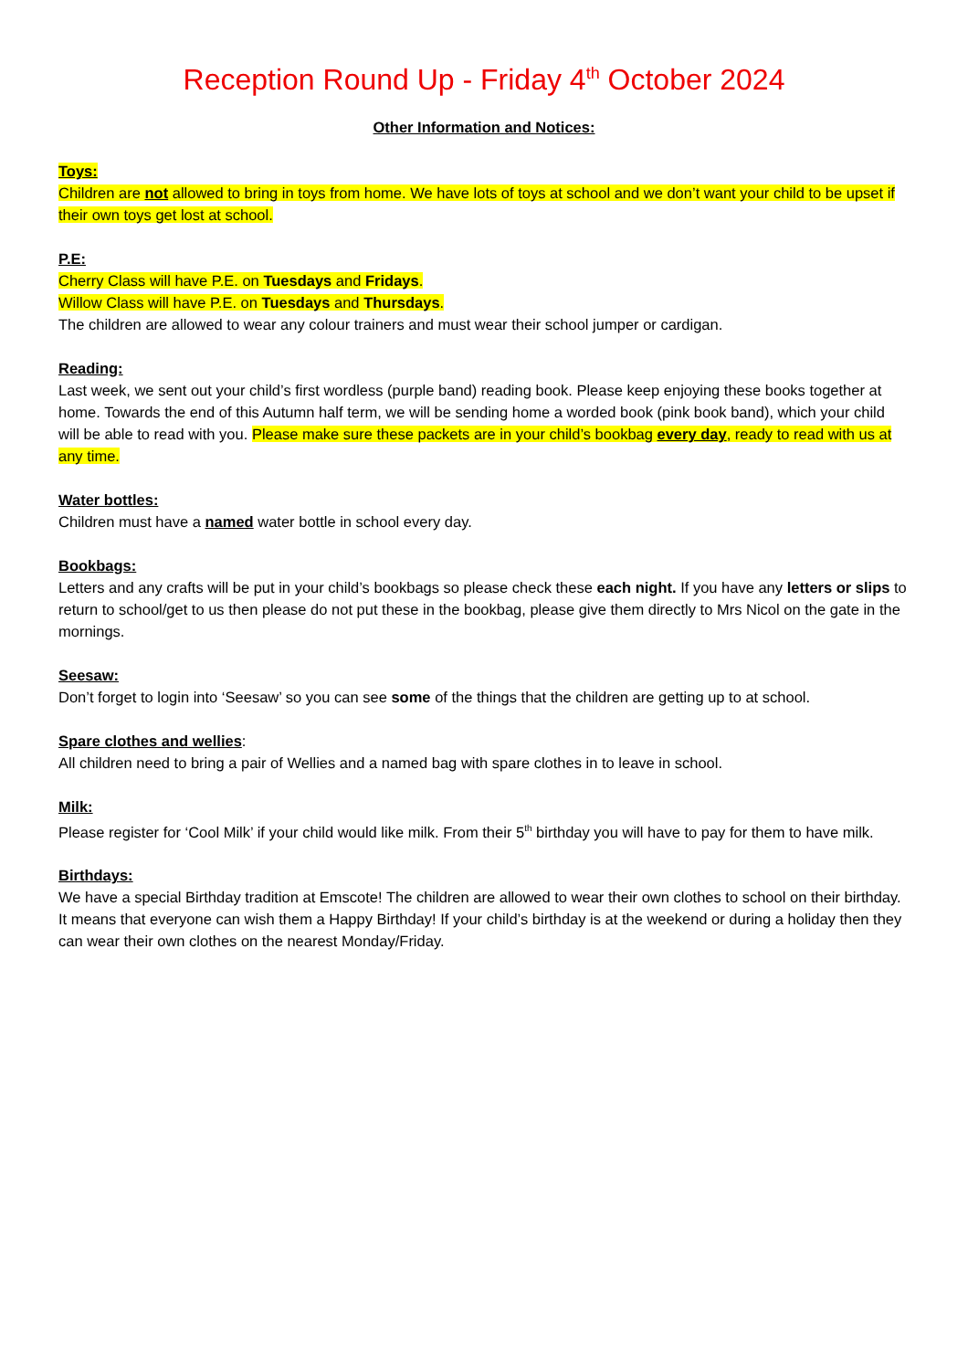Reception Round Up - Friday 4<sup>th</sup> October 2024
Other Information and Notices:
Toys:
Children are not allowed to bring in toys from home. We have lots of toys at school and we don’t want your child to be upset if their own toys get lost at school.
P.E:
Cherry Class will have P.E. on Tuesdays and Fridays.
Willow Class will have P.E. on Tuesdays and Thursdays.
The children are allowed to wear any colour trainers and must wear their school jumper or cardigan.
Reading:
Last week, we sent out your child’s first wordless (purple band) reading book. Please keep enjoying these books together at home. Towards the end of this Autumn half term, we will be sending home a worded book (pink book band), which your child will be able to read with you. Please make sure these packets are in your child’s bookbag every day, ready to read with us at any time.
Water bottles:
Children must have a named water bottle in school every day.
Bookbags:
Letters and any crafts will be put in your child’s bookbags so please check these each night. If you have any letters or slips to return to school/get to us then please do not put these in the bookbag, please give them directly to Mrs Nicol on the gate in the mornings.
Seesaw:
Don’t forget to login into ‘Seesaw’ so you can see some of the things that the children are getting up to at school.
Spare clothes and wellies:
All children need to bring a pair of Wellies and a named bag with spare clothes in to leave in school.
Milk:
Please register for ‘Cool Milk’ if your child would like milk. From their 5<sup>th</sup> birthday you will have to pay for them to have milk.
Birthdays:
We have a special Birthday tradition at Emscote! The children are allowed to wear their own clothes to school on their birthday. It means that everyone can wish them a Happy Birthday! If your child’s birthday is at the weekend or during a holiday then they can wear their own clothes on the nearest Monday/Friday.